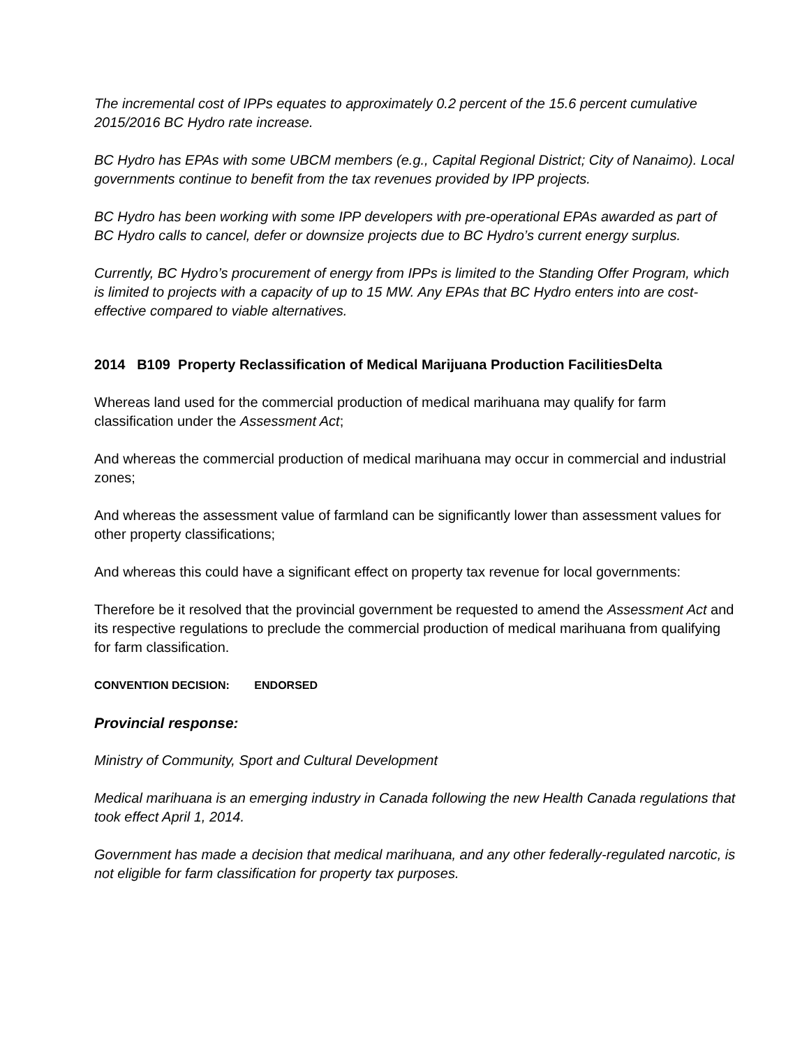The incremental cost of IPPs equates to approximately 0.2 percent of the 15.6 percent cumulative 2015/2016 BC Hydro rate increase.
BC Hydro has EPAs with some UBCM members (e.g., Capital Regional District; City of Nanaimo). Local governments continue to benefit from the tax revenues provided by IPP projects.
BC Hydro has been working with some IPP developers with pre-operational EPAs awarded as part of BC Hydro calls to cancel, defer or downsize projects due to BC Hydro’s current energy surplus.
Currently, BC Hydro’s procurement of energy from IPPs is limited to the Standing Offer Program, which is limited to projects with a capacity of up to 15 MW. Any EPAs that BC Hydro enters into are cost-effective compared to viable alternatives.
2014 B109 Property Reclassification of Medical Marijuana Production FacilitiesDelta
Whereas land used for the commercial production of medical marihuana may qualify for farm classification under the Assessment Act;
And whereas the commercial production of medical marihuana may occur in commercial and industrial zones;
And whereas the assessment value of farmland can be significantly lower than assessment values for other property classifications;
And whereas this could have a significant effect on property tax revenue for local governments:
Therefore be it resolved that the provincial government be requested to amend the Assessment Act and its respective regulations to preclude the commercial production of medical marihuana from qualifying for farm classification.
CONVENTION DECISION: ENDORSED
Provincial response:
Ministry of Community, Sport and Cultural Development
Medical marihuana is an emerging industry in Canada following the new Health Canada regulations that took effect April 1, 2014.
Government has made a decision that medical marihuana, and any other federally-regulated narcotic, is not eligible for farm classification for property tax purposes.